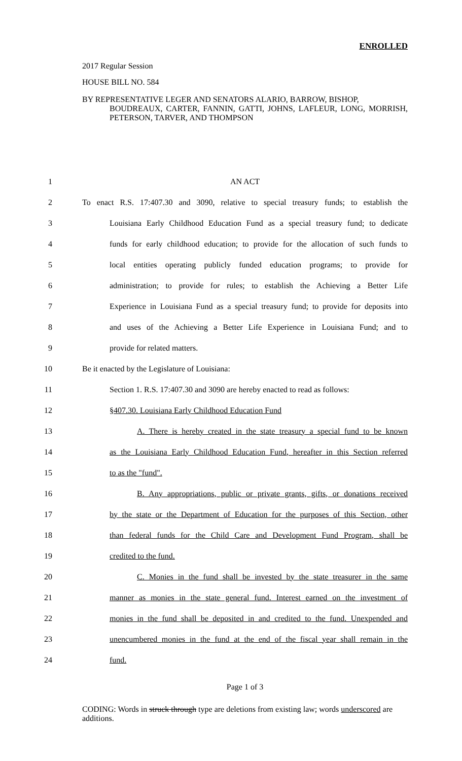ENROLLED
2017 Regular Session
HOUSE BILL NO. 584
BY REPRESENTATIVE LEGER AND SENATORS ALARIO, BARROW, BISHOP,
BOUDREAUX, CARTER, FANNIN, GATTI, JOHNS, LAFLEUR, LONG, MORRISH, PETERSON, TARVER, AND THOMPSON
1 AN ACT
2 To enact R.S. 17:407.30 and 3090, relative to special treasury funds; to establish the
3 Louisiana Early Childhood Education Fund as a special treasury fund; to dedicate
4 funds for early childhood education; to provide for the allocation of such funds to
5 local entities operating publicly funded education programs; to provide for
6 administration; to provide for rules; to establish the Achieving a Better Life
7 Experience in Louisiana Fund as a special treasury fund; to provide for deposits into
8 and uses of the Achieving a Better Life Experience in Louisiana Fund; and to
9 provide for related matters.
10 Be it enacted by the Legislature of Louisiana:
11 Section 1. R.S. 17:407.30 and 3090 are hereby enacted to read as follows:
12 §407.30. Louisiana Early Childhood Education Fund
13 A. There is hereby created in the state treasury a special fund to be known
14 as the Louisiana Early Childhood Education Fund, hereafter in this Section referred
15 to as the "fund".
16 B. Any appropriations, public or private grants, gifts, or donations received
17 by the state or the Department of Education for the purposes of this Section, other
18 than federal funds for the Child Care and Development Fund Program, shall be
19 credited to the fund.
20 C. Monies in the fund shall be invested by the state treasurer in the same
21 manner as monies in the state general fund. Interest earned on the investment of
22 monies in the fund shall be deposited in and credited to the fund. Unexpended and
23 unencumbered monies in the fund at the end of the fiscal year shall remain in the
24 fund.
Page 1 of 3
CODING: Words in struck through type are deletions from existing law; words underscored are additions.